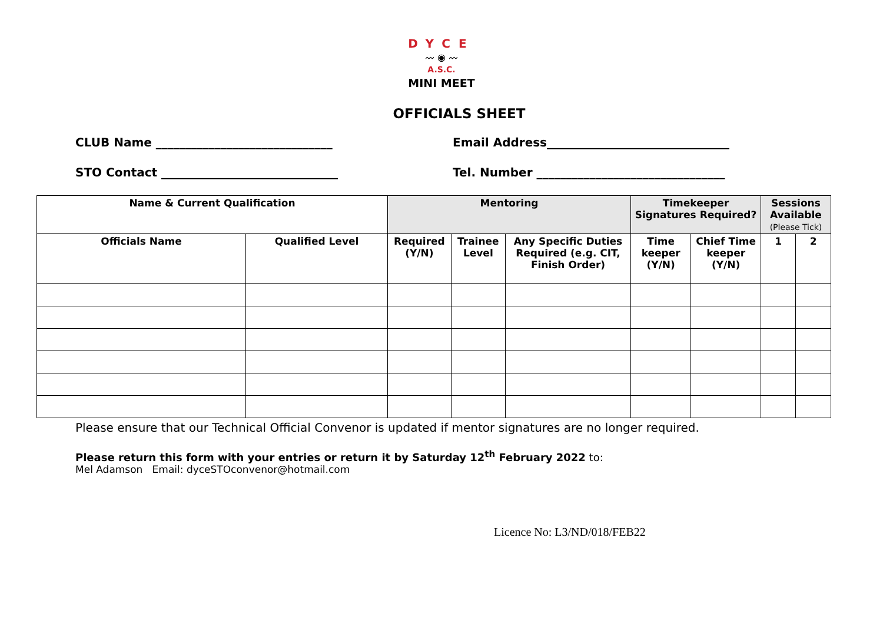DYCE
〰 ◉ 〰
A.S.C.
MINI MEET
OFFICIALS SHEET
CLUB Name ______________________________ Email Address_______________________________
STO Contact ______________________________ Tel. Number ________________________________
| Name & Current Qualification | | Mentoring | | | Timekeeper Signatures Required? | | Sessions Available (Please Tick) | |
| --- | --- | --- | --- | --- | --- | --- | --- | --- |
| Officials Name | Qualified Level | Required (Y/N) | Trainee Level | Any Specific Duties Required (e.g. CIT, Finish Order) | Time keeper (Y/N) | Chief Time keeper (Y/N) | 1 | 2 |
Please ensure that our Technical Official Convenor is updated if mentor signatures are no longer required.
Please return this form with your entries or return it by Saturday 12<sup>th</sup> February 2022 to:
Mel Adamson Email: dyceSTOconvenor@hotmail.com
Licence No: L3/ND/018/FEB22